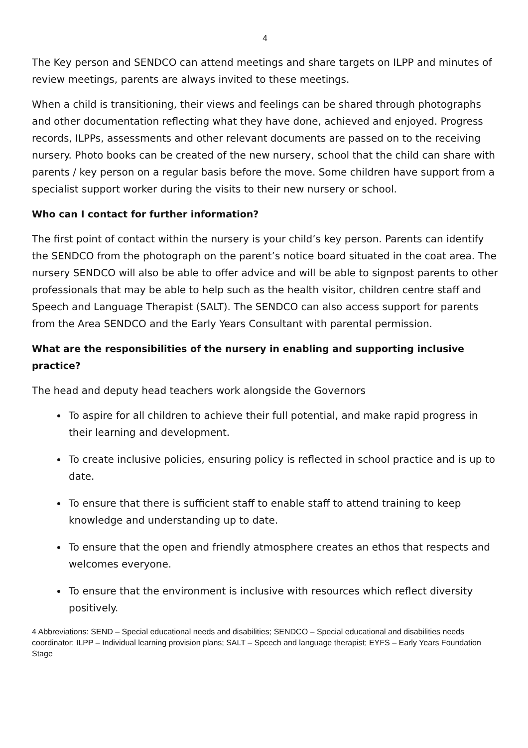4
The Key person and SENDCO can attend meetings and share targets on ILPP and minutes of review meetings, parents are always invited to these meetings.
When a child is transitioning, their views and feelings can be shared through photographs and other documentation reflecting what they have done, achieved and enjoyed. Progress records, ILPPs, assessments and other relevant documents are passed on to the receiving nursery. Photo books can be created of the new nursery, school that the child can share with parents / key person on a regular basis before the move. Some children have support from a specialist support worker during the visits to their new nursery or school.
Who can I contact for further information?
The first point of contact within the nursery is your child’s key person. Parents can identify the SENDCO from the photograph on the parent’s notice board situated in the coat area. The nursery SENDCO will also be able to offer advice and will be able to signpost parents to other professionals that may be able to help such as the health visitor, children centre staff and Speech and Language Therapist (SALT). The SENDCO can also access support for parents from the Area SENDCO and the Early Years Consultant with parental permission.
What are the responsibilities of the nursery in enabling and supporting inclusive practice?
The head and deputy head teachers work alongside the Governors
To aspire for all children to achieve their full potential, and make rapid progress in their learning and development.
To create inclusive policies, ensuring policy is reflected in school practice and is up to date.
To ensure that there is sufficient staff to enable staff to attend training to keep knowledge and understanding up to date.
To ensure that the open and friendly atmosphere creates an ethos that respects and welcomes everyone.
To ensure that the environment is inclusive with resources which reflect diversity positively.
4 Abbreviations: SEND – Special educational needs and disabilities; SENDCO – Special educational and disabilities needs coordinator; ILPP – Individual learning provision plans; SALT – Speech and language therapist; EYFS – Early Years Foundation Stage